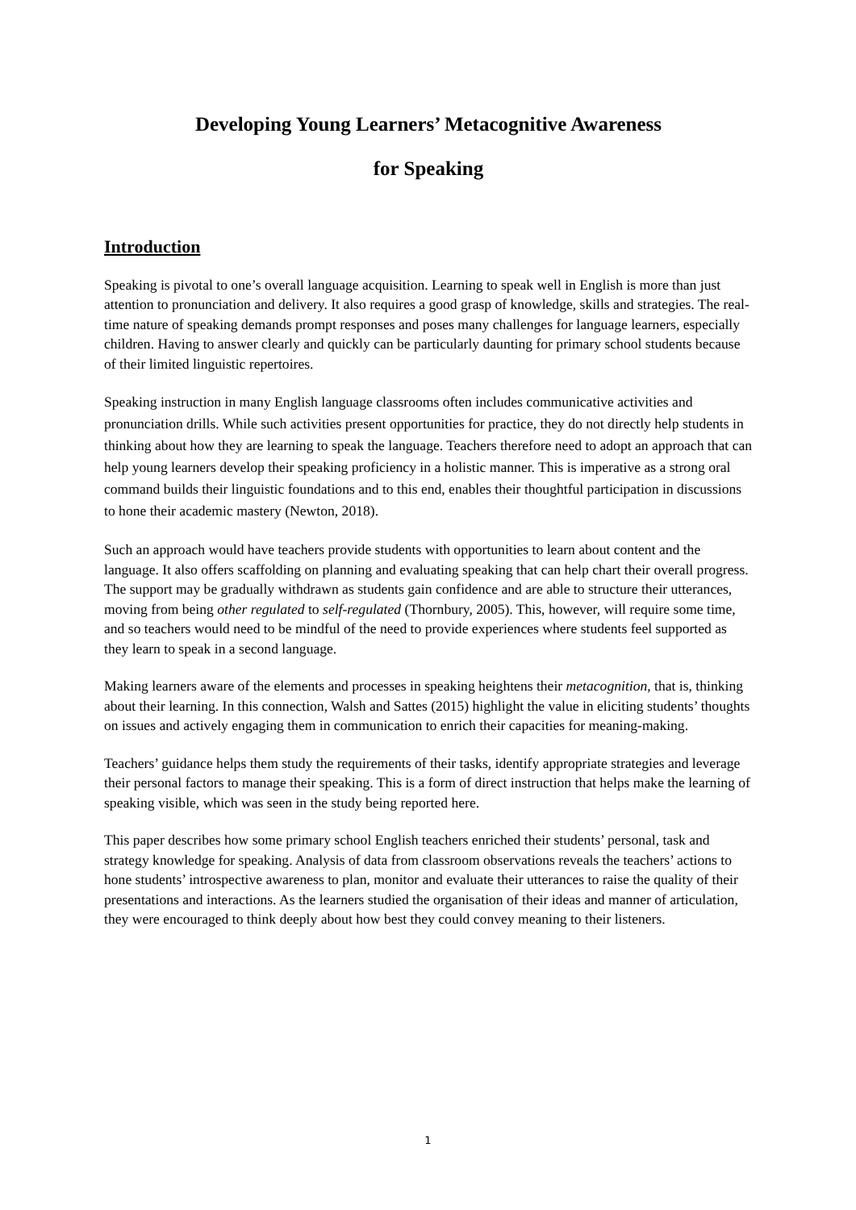Developing Young Learners’ Metacognitive Awareness
for Speaking
Introduction
Speaking is pivotal to one’s overall language acquisition. Learning to speak well in English is more than just attention to pronunciation and delivery. It also requires a good grasp of knowledge, skills and strategies. The real-time nature of speaking demands prompt responses and poses many challenges for language learners, especially children. Having to answer clearly and quickly can be particularly daunting for primary school students because of their limited linguistic repertoires.
Speaking instruction in many English language classrooms often includes communicative activities and pronunciation drills. While such activities present opportunities for practice, they do not directly help students in thinking about how they are learning to speak the language. Teachers therefore need to adopt an approach that can help young learners develop their speaking proficiency in a holistic manner. This is imperative as a strong oral command builds their linguistic foundations and to this end, enables their thoughtful participation in discussions to hone their academic mastery (Newton, 2018).
Such an approach would have teachers provide students with opportunities to learn about content and the language. It also offers scaffolding on planning and evaluating speaking that can help chart their overall progress. The support may be gradually withdrawn as students gain confidence and are able to structure their utterances, moving from being other regulated to self-regulated (Thornbury, 2005). This, however, will require some time, and so teachers would need to be mindful of the need to provide experiences where students feel supported as they learn to speak in a second language.
Making learners aware of the elements and processes in speaking heightens their metacognition, that is, thinking about their learning. In this connection, Walsh and Sattes (2015) highlight the value in eliciting students’ thoughts on issues and actively engaging them in communication to enrich their capacities for meaning-making.
Teachers’ guidance helps them study the requirements of their tasks, identify appropriate strategies and leverage their personal factors to manage their speaking. This is a form of direct instruction that helps make the learning of speaking visible, which was seen in the study being reported here.
This paper describes how some primary school English teachers enriched their students’ personal, task and strategy knowledge for speaking. Analysis of data from classroom observations reveals the teachers’ actions to hone students’ introspective awareness to plan, monitor and evaluate their utterances to raise the quality of their presentations and interactions. As the learners studied the organisation of their ideas and manner of articulation, they were encouraged to think deeply about how best they could convey meaning to their listeners.
1